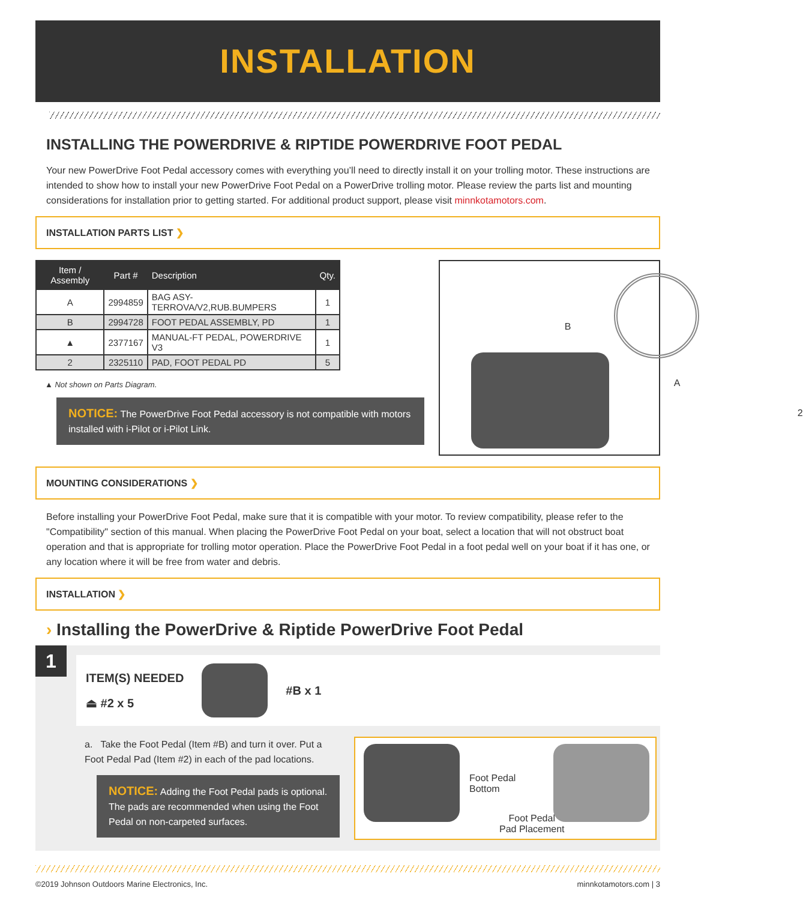INSTALLATION
INSTALLING THE POWERDRIVE & RIPTIDE POWERDRIVE FOOT PEDAL
Your new PowerDrive Foot Pedal accessory comes with everything you’ll need to directly install it on your trolling motor. These instructions are intended to show how to install your new PowerDrive Foot Pedal on a PowerDrive trolling motor. Please review the parts list and mounting considerations for installation prior to getting started. For additional product support, please visit minnkotamotors.com.
INSTALLATION PARTS LIST ❯
| Item / Assembly | Part # | Description | Qty. |
| --- | --- | --- | --- |
| A | 2994859 | BAG ASY-TERROVA/V2,RUB.BUMPERS | 1 |
| B | 2994728 | FOOT PEDAL ASSEMBLY, PD | 1 |
| ▲ | 2377167 | MANUAL-FT PEDAL, POWERDRIVE V3 | 1 |
| 2 | 2325110 | PAD, FOOT PEDAL PD | 5 |
▲ Not shown on Parts Diagram.
NOTICE: The PowerDrive Foot Pedal accessory is not compatible with motors installed with i-Pilot or i-Pilot Link.
B
A
2
MOUNTING CONSIDERATIONS ❯
Before installing your PowerDrive Foot Pedal, make sure that it is compatible with your motor. To review compatibility, please refer to the "Compatibility" section of this manual. When placing the PowerDrive Foot Pedal on your boat, select a location that will not obstruct boat operation and that is appropriate for trolling motor operation. Place the PowerDrive Foot Pedal in a foot pedal well on your boat if it has one, or any location where it will be free from water and debris.
INSTALLATION ❯
› Installing the PowerDrive & Riptide PowerDrive Foot Pedal
1
ITEM(S) NEEDED
⏏ #2 x 5
#B x 1
a. Take the Foot Pedal (Item #B) and turn it over. Put a Foot Pedal Pad (Item #2) in each of the pad locations.
NOTICE: Adding the Foot Pedal pads is optional. The pads are recommended when using the Foot Pedal on non-carpeted surfaces.
Foot Pedal
Bottom
Foot Pedal
Pad Placement
©2019 Johnson Outdoors Marine Electronics, Inc. minnkotamotors.com | 3